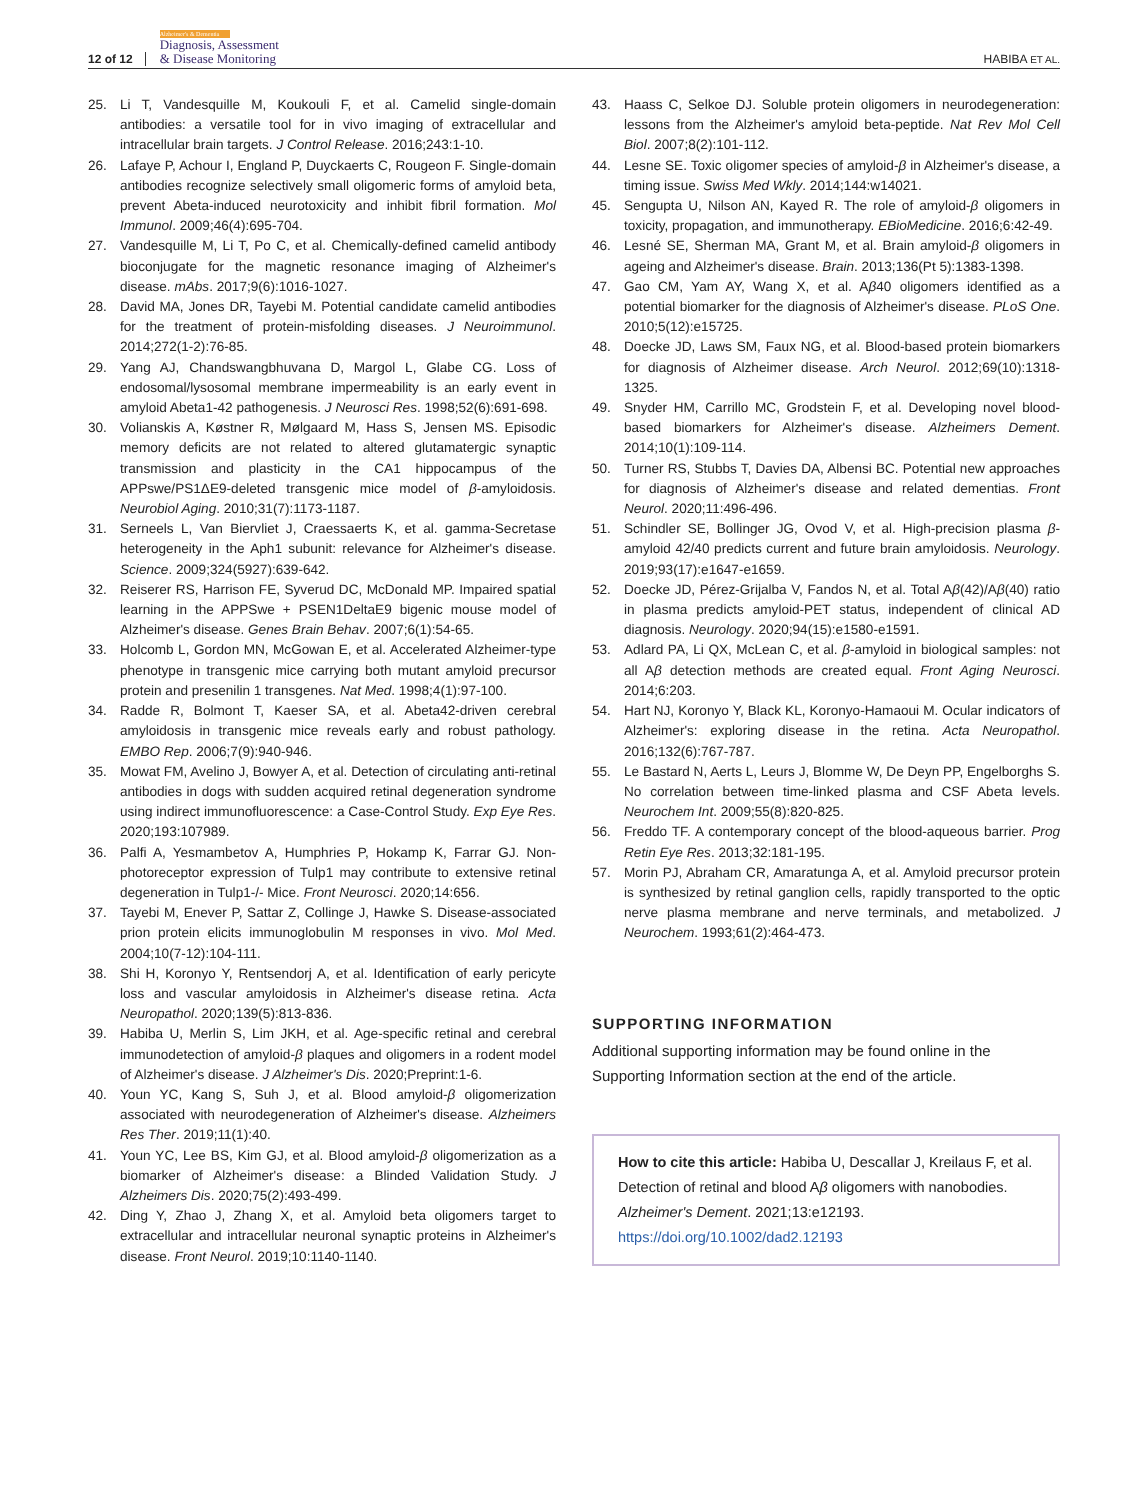12 of 12 Alzheimer's & Dementia
Diagnosis, Assessment
& Disease Monitoring HABIBA ET AL.
25. Li T, Vandesquille M, Koukouli F, et al. Camelid single-domain antibodies: a versatile tool for in vivo imaging of extracellular and intracellular brain targets. J Control Release. 2016;243:1-10.
26. Lafaye P, Achour I, England P, Duyckaerts C, Rougeon F. Single-domain antibodies recognize selectively small oligomeric forms of amyloid beta, prevent Abeta-induced neurotoxicity and inhibit fibril formation. Mol Immunol. 2009;46(4):695-704.
27. Vandesquille M, Li T, Po C, et al. Chemically-defined camelid antibody bioconjugate for the magnetic resonance imaging of Alzheimer's disease. mAbs. 2017;9(6):1016-1027.
28. David MA, Jones DR, Tayebi M. Potential candidate camelid antibodies for the treatment of protein-misfolding diseases. J Neuroimmunol. 2014;272(1-2):76-85.
29. Yang AJ, Chandswangbhuvana D, Margol L, Glabe CG. Loss of endosomal/lysosomal membrane impermeability is an early event in amyloid Abeta1-42 pathogenesis. J Neurosci Res. 1998;52(6):691-698.
30. Volianskis A, Køstner R, Mølgaard M, Hass S, Jensen MS. Episodic memory deficits are not related to altered glutamatergic synaptic transmission and plasticity in the CA1 hippocampus of the APPswe/PS1ΔE9-deleted transgenic mice model of β-amyloidosis. Neurobiol Aging. 2010;31(7):1173-1187.
31. Serneels L, Van Biervliet J, Craessaerts K, et al. gamma-Secretase heterogeneity in the Aph1 subunit: relevance for Alzheimer's disease. Science. 2009;324(5927):639-642.
32. Reiserer RS, Harrison FE, Syverud DC, McDonald MP. Impaired spatial learning in the APPSwe + PSEN1DeltaE9 bigenic mouse model of Alzheimer's disease. Genes Brain Behav. 2007;6(1):54-65.
33. Holcomb L, Gordon MN, McGowan E, et al. Accelerated Alzheimer-type phenotype in transgenic mice carrying both mutant amyloid precursor protein and presenilin 1 transgenes. Nat Med. 1998;4(1):97-100.
34. Radde R, Bolmont T, Kaeser SA, et al. Abeta42-driven cerebral amyloidosis in transgenic mice reveals early and robust pathology. EMBO Rep. 2006;7(9):940-946.
35. Mowat FM, Avelino J, Bowyer A, et al. Detection of circulating anti-retinal antibodies in dogs with sudden acquired retinal degeneration syndrome using indirect immunofluorescence: a Case-Control Study. Exp Eye Res. 2020;193:107989.
36. Palfi A, Yesmambetov A, Humphries P, Hokamp K, Farrar GJ. Non-photoreceptor expression of Tulp1 may contribute to extensive retinal degeneration in Tulp1-/- Mice. Front Neurosci. 2020;14:656.
37. Tayebi M, Enever P, Sattar Z, Collinge J, Hawke S. Disease-associated prion protein elicits immunoglobulin M responses in vivo. Mol Med. 2004;10(7-12):104-111.
38. Shi H, Koronyo Y, Rentsendorj A, et al. Identification of early pericyte loss and vascular amyloidosis in Alzheimer's disease retina. Acta Neuropathol. 2020;139(5):813-836.
39. Habiba U, Merlin S, Lim JKH, et al. Age-specific retinal and cerebral immunodetection of amyloid-β plaques and oligomers in a rodent model of Alzheimer's disease. J Alzheimer's Dis. 2020;Preprint:1-6.
40. Youn YC, Kang S, Suh J, et al. Blood amyloid-β oligomerization associated with neurodegeneration of Alzheimer's disease. Alzheimers Res Ther. 2019;11(1):40.
41. Youn YC, Lee BS, Kim GJ, et al. Blood amyloid-β oligomerization as a biomarker of Alzheimer's disease: a Blinded Validation Study. J Alzheimers Dis. 2020;75(2):493-499.
42. Ding Y, Zhao J, Zhang X, et al. Amyloid beta oligomers target to extracellular and intracellular neuronal synaptic proteins in Alzheimer's disease. Front Neurol. 2019;10:1140-1140.
43. Haass C, Selkoe DJ. Soluble protein oligomers in neurodegeneration: lessons from the Alzheimer's amyloid beta-peptide. Nat Rev Mol Cell Biol. 2007;8(2):101-112.
44. Lesne SE. Toxic oligomer species of amyloid-β in Alzheimer's disease, a timing issue. Swiss Med Wkly. 2014;144:w14021.
45. Sengupta U, Nilson AN, Kayed R. The role of amyloid-β oligomers in toxicity, propagation, and immunotherapy. EBioMedicine. 2016;6:42-49.
46. Lesné SE, Sherman MA, Grant M, et al. Brain amyloid-β oligomers in ageing and Alzheimer's disease. Brain. 2013;136(Pt 5):1383-1398.
47. Gao CM, Yam AY, Wang X, et al. Aβ40 oligomers identified as a potential biomarker for the diagnosis of Alzheimer's disease. PLoS One. 2010;5(12):e15725.
48. Doecke JD, Laws SM, Faux NG, et al. Blood-based protein biomarkers for diagnosis of Alzheimer disease. Arch Neurol. 2012;69(10):1318-1325.
49. Snyder HM, Carrillo MC, Grodstein F, et al. Developing novel blood-based biomarkers for Alzheimer's disease. Alzheimers Dement. 2014;10(1):109-114.
50. Turner RS, Stubbs T, Davies DA, Albensi BC. Potential new approaches for diagnosis of Alzheimer's disease and related dementias. Front Neurol. 2020;11:496-496.
51. Schindler SE, Bollinger JG, Ovod V, et al. High-precision plasma β-amyloid 42/40 predicts current and future brain amyloidosis. Neurology. 2019;93(17):e1647-e1659.
52. Doecke JD, Pérez-Grijalba V, Fandos N, et al. Total Aβ(42)/Aβ(40) ratio in plasma predicts amyloid-PET status, independent of clinical AD diagnosis. Neurology. 2020;94(15):e1580-e1591.
53. Adlard PA, Li QX, McLean C, et al. β-amyloid in biological samples: not all Aβ detection methods are created equal. Front Aging Neurosci. 2014;6:203.
54. Hart NJ, Koronyo Y, Black KL, Koronyo-Hamaoui M. Ocular indicators of Alzheimer's: exploring disease in the retina. Acta Neuropathol. 2016;132(6):767-787.
55. Le Bastard N, Aerts L, Leurs J, Blomme W, De Deyn PP, Engelborghs S. No correlation between time-linked plasma and CSF Abeta levels. Neurochem Int. 2009;55(8):820-825.
56. Freddo TF. A contemporary concept of the blood-aqueous barrier. Prog Retin Eye Res. 2013;32:181-195.
57. Morin PJ, Abraham CR, Amaratunga A, et al. Amyloid precursor protein is synthesized by retinal ganglion cells, rapidly transported to the optic nerve plasma membrane and nerve terminals, and metabolized. J Neurochem. 1993;61(2):464-473.
SUPPORTING INFORMATION
Additional supporting information may be found online in the Supporting Information section at the end of the article.
How to cite this article: Habiba U, Descallar J, Kreilaus F, et al. Detection of retinal and blood Aβ oligomers with nanobodies. Alzheimer's Dement. 2021;13:e12193. https://doi.org/10.1002/dad2.12193